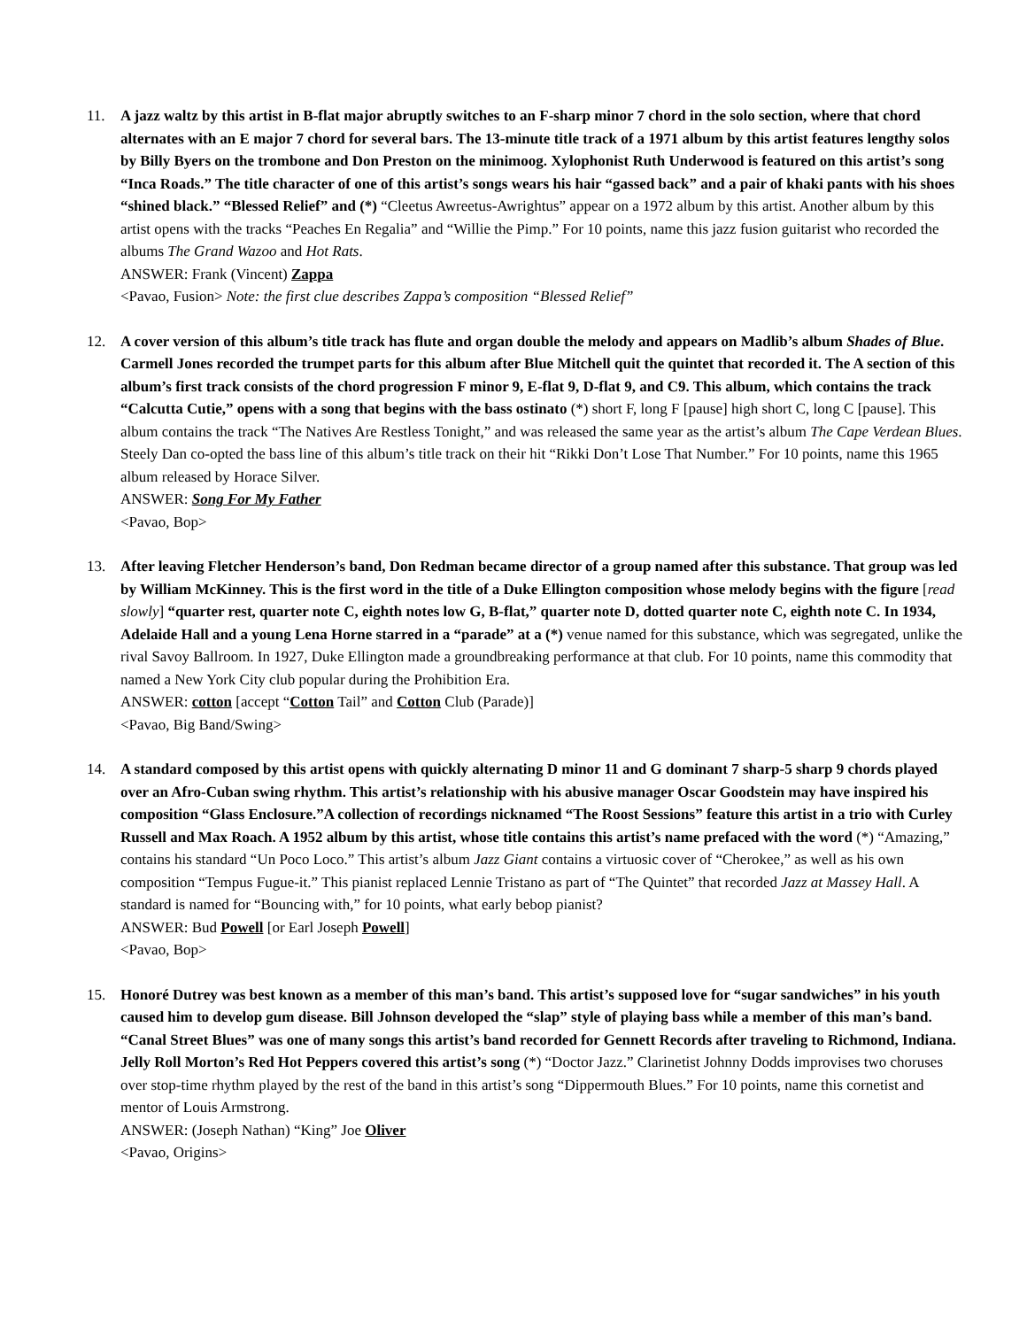11. A jazz waltz by this artist in B-flat major abruptly switches to an F-sharp minor 7 chord in the solo section, where that chord alternates with an E major 7 chord for several bars. The 13-minute title track of a 1971 album by this artist features lengthy solos by Billy Byers on the trombone and Don Preston on the minimoog. Xylophonist Ruth Underwood is featured on this artist’s song “Inca Roads.” The title character of one of this artist’s songs wears his hair “gassed back” and a pair of khaki pants with his shoes “shined black.” “Blessed Relief” and (*) “Cleetus Awreetus-Awrightus” appear on a 1972 album by this artist. Another album by this artist opens with the tracks “Peaches En Regalia” and “Willie the Pimp.” For 10 points, name this jazz fusion guitarist who recorded the albums The Grand Wazoo and Hot Rats.
ANSWER: Frank (Vincent) Zappa
<Pavao, Fusion> Note: the first clue describes Zappa’s composition “Blessed Relief”
12. A cover version of this album’s title track has flute and organ double the melody and appears on Madlib’s album Shades of Blue. Carmell Jones recorded the trumpet parts for this album after Blue Mitchell quit the quintet that recorded it. The A section of this album’s first track consists of the chord progression F minor 9, E-flat 9, D-flat 9, and C9. This album, which contains the track “Calcutta Cutie,” opens with a song that begins with the bass ostinato (*) short F, long F [pause] high short C, long C [pause]. This album contains the track “The Natives Are Restless Tonight,” and was released the same year as the artist’s album The Cape Verdean Blues. Steely Dan co-opted the bass line of this album’s title track on their hit “Rikki Don’t Lose That Number.” For 10 points, name this 1965 album released by Horace Silver.
ANSWER: Song For My Father
<Pavao, Bop>
13. After leaving Fletcher Henderson’s band, Don Redman became director of a group named after this substance. That group was led by William McKinney. This is the first word in the title of a Duke Ellington composition whose melody begins with the figure [read slowly] “quarter rest, quarter note C, eighth notes low G, B-flat,” quarter note D, dotted quarter note C, eighth note C. In 1934, Adelaide Hall and a young Lena Horne starred in a “parade” at a (*) venue named for this substance, which was segregated, unlike the rival Savoy Ballroom. In 1927, Duke Ellington made a groundbreaking performance at that club. For 10 points, name this commodity that named a New York City club popular during the Prohibition Era.
ANSWER: cotton [accept “Cotton Tail” and Cotton Club (Parade)]
<Pavao, Big Band/Swing>
14. A standard composed by this artist opens with quickly alternating D minor 11 and G dominant 7 sharp-5 sharp 9 chords played over an Afro-Cuban swing rhythm. This artist’s relationship with his abusive manager Oscar Goodstein may have inspired his composition “Glass Enclosure.”A collection of recordings nicknamed “The Roost Sessions” feature this artist in a trio with Curley Russell and Max Roach. A 1952 album by this artist, whose title contains this artist’s name prefaced with the word (*) “Amazing,” contains his standard “Un Poco Loco.” This artist’s album Jazz Giant contains a virtuosic cover of “Cherokee,” as well as his own composition “Tempus Fugue-it.” This pianist replaced Lennie Tristano as part of “The Quintet” that recorded Jazz at Massey Hall. A standard is named for “Bouncing with,” for 10 points, what early bebop pianist?
ANSWER: Bud Powell [or Earl Joseph Powell]
<Pavao, Bop>
15. Honoré Dutrey was best known as a member of this man’s band. This artist’s supposed love for “sugar sandwiches” in his youth caused him to develop gum disease. Bill Johnson developed the “slap” style of playing bass while a member of this man’s band. “Canal Street Blues” was one of many songs this artist’s band recorded for Gennett Records after traveling to Richmond, Indiana. Jelly Roll Morton’s Red Hot Peppers covered this artist’s song (*) “Doctor Jazz.” Clarinetist Johnny Dodds improvises two choruses over stop-time rhythm played by the rest of the band in this artist’s song “Dippermouth Blues.” For 10 points, name this cornetist and mentor of Louis Armstrong.
ANSWER: (Joseph Nathan) “King” Joe Oliver
<Pavao, Origins>